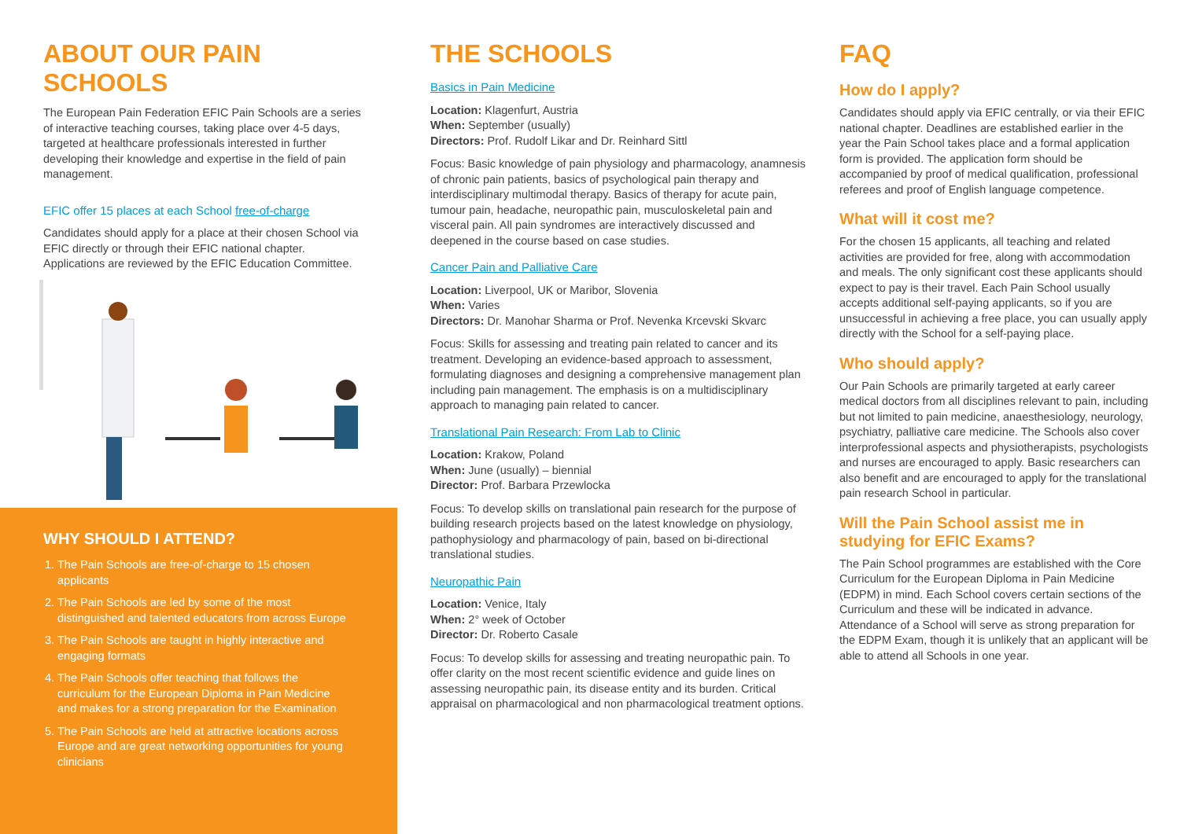ABOUT OUR PAIN SCHOOLS
The European Pain Federation EFIC Pain Schools are a series of interactive teaching courses, taking place over 4-5 days, targeted at healthcare professionals interested in further developing their knowledge and expertise in the field of pain management.
EFIC offer 15 places at each School free-of-charge
Candidates should apply for a place at their chosen School via EFIC directly or through their EFIC national chapter. Applications are reviewed by the EFIC Education Committee.
WHY SHOULD I ATTEND?
1. The Pain Schools are free-of-charge to 15 chosen applicants
2. The Pain Schools are led by some of the most distinguished and talented educators from across Europe
3. The Pain Schools are taught in highly interactive and engaging formats
4. The Pain Schools offer teaching that follows the curriculum for the European Diploma in Pain Medicine and makes for a strong preparation for the Examination
5. The Pain Schools are held at attractive locations across Europe and are great networking opportunities for young clinicians
THE SCHOOLS
Basics in Pain Medicine
Location: Klagenfurt, Austria
When: September (usually)
Directors: Prof. Rudolf Likar and Dr. Reinhard Sittl
Focus: Basic knowledge of pain physiology and pharmacology, anamnesis of chronic pain patients, basics of psychological pain therapy and interdisciplinary multimodal therapy. Basics of therapy for acute pain, tumour pain, headache, neuropathic pain, musculoskeletal pain and visceral pain. All pain syndromes are interactively discussed and deepened in the course based on case studies.
Cancer Pain and Palliative Care
Location: Liverpool, UK or Maribor, Slovenia
When: Varies
Directors: Dr. Manohar Sharma or Prof. Nevenka Krcevski Skvarc
Focus: Skills for assessing and treating pain related to cancer and its treatment. Developing an evidence-based approach to assessment, formulating diagnoses and designing a comprehensive management plan including pain management. The emphasis is on a multidisciplinary approach to managing pain related to cancer.
Translational Pain Research: From Lab to Clinic
Location: Krakow, Poland
When: June (usually) – biennial
Director: Prof. Barbara Przewlocka
Focus: To develop skills on translational pain research for the purpose of building research projects based on the latest knowledge on physiology, pathophysiology and pharmacology of pain, based on bi-directional translational studies.
Neuropathic Pain
Location: Venice, Italy
When: 2° week of October
Director: Dr. Roberto Casale
Focus: To develop skills for assessing and treating neuropathic pain. To offer clarity on the most recent scientific evidence and guide lines on assessing neuropathic pain, its disease entity and its burden. Critical appraisal on pharmacological and non pharmacological treatment options.
FAQ
How do I apply?
Candidates should apply via EFIC centrally, or via their EFIC national chapter. Deadlines are established earlier in the year the Pain School takes place and a formal application form is provided. The application form should be accompanied by proof of medical qualification, professional referees and proof of English language competence.
What will it cost me?
For the chosen 15 applicants, all teaching and related activities are provided for free, along with accommodation and meals. The only significant cost these applicants should expect to pay is their travel. Each Pain School usually accepts additional self-paying applicants, so if you are unsuccessful in achieving a free place, you can usually apply directly with the School for a self-paying place.
Who should apply?
Our Pain Schools are primarily targeted at early career medical doctors from all disciplines relevant to pain, including but not limited to pain medicine, anaesthesiology, neurology, psychiatry, palliative care medicine. The Schools also cover interprofessional aspects and physiotherapists, psychologists and nurses are encouraged to apply. Basic researchers can also benefit and are encouraged to apply for the translational pain research School in particular.
Will the Pain School assist me in studying for EFIC Exams?
The Pain School programmes are established with the Core Curriculum for the European Diploma in Pain Medicine (EDPM) in mind. Each School covers certain sections of the Curriculum and these will be indicated in advance. Attendance of a School will serve as strong preparation for the EDPM Exam, though it is unlikely that an applicant will be able to attend all Schools in one year.